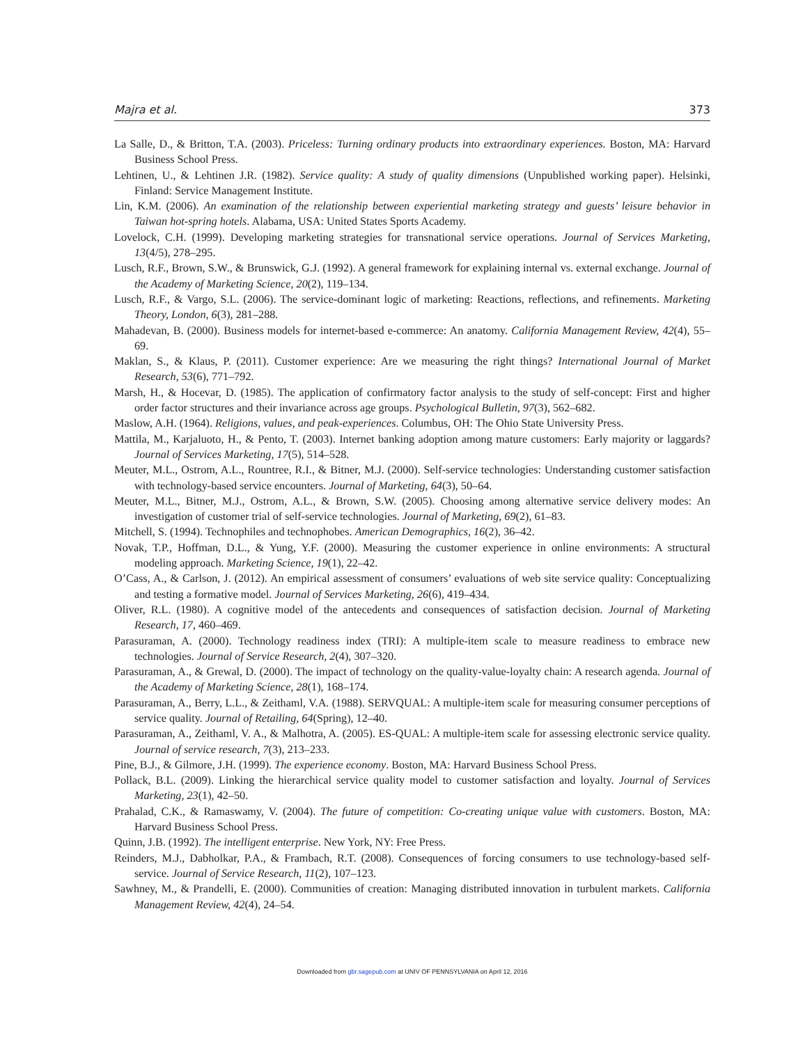Majra et al. 373
La Salle, D., & Britton, T.A. (2003). Priceless: Turning ordinary products into extraordinary experiences. Boston, MA: Harvard Business School Press.
Lehtinen, U., & Lehtinen J.R. (1982). Service quality: A study of quality dimensions (Unpublished working paper). Helsinki, Finland: Service Management Institute.
Lin, K.M. (2006). An examination of the relationship between experiential marketing strategy and guests’ leisure behavior in Taiwan hot-spring hotels. Alabama, USA: United States Sports Academy.
Lovelock, C.H. (1999). Developing marketing strategies for transnational service operations. Journal of Services Marketing, 13(4/5), 278–295.
Lusch, R.F., Brown, S.W., & Brunswick, G.J. (1992). A general framework for explaining internal vs. external exchange. Journal of the Academy of Marketing Science, 20(2), 119–134.
Lusch, R.F., & Vargo, S.L. (2006). The service-dominant logic of marketing: Reactions, reflections, and refinements. Marketing Theory, London, 6(3), 281–288.
Mahadevan, B. (2000). Business models for internet-based e-commerce: An anatomy. California Management Review, 42(4), 55–69.
Maklan, S., & Klaus, P. (2011). Customer experience: Are we measuring the right things? International Journal of Market Research, 53(6), 771–792.
Marsh, H., & Hocevar, D. (1985). The application of confirmatory factor analysis to the study of self-concept: First and higher order factor structures and their invariance across age groups. Psychological Bulletin, 97(3), 562–682.
Maslow, A.H. (1964). Religions, values, and peak-experiences. Columbus, OH: The Ohio State University Press.
Mattila, M., Karjaluoto, H., & Pento, T. (2003). Internet banking adoption among mature customers: Early majority or laggards? Journal of Services Marketing, 17(5), 514–528.
Meuter, M.L., Ostrom, A.L., Rountree, R.I., & Bitner, M.J. (2000). Self-service technologies: Understanding customer satisfaction with technology-based service encounters. Journal of Marketing, 64(3), 50–64.
Meuter, M.L., Bitner, M.J., Ostrom, A.L., & Brown, S.W. (2005). Choosing among alternative service delivery modes: An investigation of customer trial of self-service technologies. Journal of Marketing, 69(2), 61–83.
Mitchell, S. (1994). Technophiles and technophobes. American Demographics, 16(2), 36–42.
Novak, T.P., Hoffman, D.L., & Yung, Y.F. (2000). Measuring the customer experience in online environments: A structural modeling approach. Marketing Science, 19(1), 22–42.
O’Cass, A., & Carlson, J. (2012). An empirical assessment of consumers’ evaluations of web site service quality: Conceptualizing and testing a formative model. Journal of Services Marketing, 26(6), 419–434.
Oliver, R.L. (1980). A cognitive model of the antecedents and consequences of satisfaction decision. Journal of Marketing Research, 17, 460–469.
Parasuraman, A. (2000). Technology readiness index (TRI): A multiple-item scale to measure readiness to embrace new technologies. Journal of Service Research, 2(4), 307–320.
Parasuraman, A., & Grewal, D. (2000). The impact of technology on the quality-value-loyalty chain: A research agenda. Journal of the Academy of Marketing Science, 28(1), 168–174.
Parasuraman, A., Berry, L.L., & Zeithaml, V.A. (1988). SERVQUAL: A multiple-item scale for measuring consumer perceptions of service quality. Journal of Retailing, 64(Spring), 12–40.
Parasuraman, A., Zeithaml, V. A., & Malhotra, A. (2005). ES-QUAL: A multiple-item scale for assessing electronic service quality. Journal of service research, 7(3), 213–233.
Pine, B.J., & Gilmore, J.H. (1999). The experience economy. Boston, MA: Harvard Business School Press.
Pollack, B.L. (2009). Linking the hierarchical service quality model to customer satisfaction and loyalty. Journal of Services Marketing, 23(1), 42–50.
Prahalad, C.K., & Ramaswamy, V. (2004). The future of competition: Co-creating unique value with customers. Boston, MA: Harvard Business School Press.
Quinn, J.B. (1992). The intelligent enterprise. New York, NY: Free Press.
Reinders, M.J., Dabholkar, P.A., & Frambach, R.T. (2008). Consequences of forcing consumers to use technology-based self-service. Journal of Service Research, 11(2), 107–123.
Sawhney, M., & Prandelli, E. (2000). Communities of creation: Managing distributed innovation in turbulent markets. California Management Review, 42(4), 24–54.
Downloaded from gbr.sagepub.com at UNIV OF PENNSYLVANIA on April 12, 2016